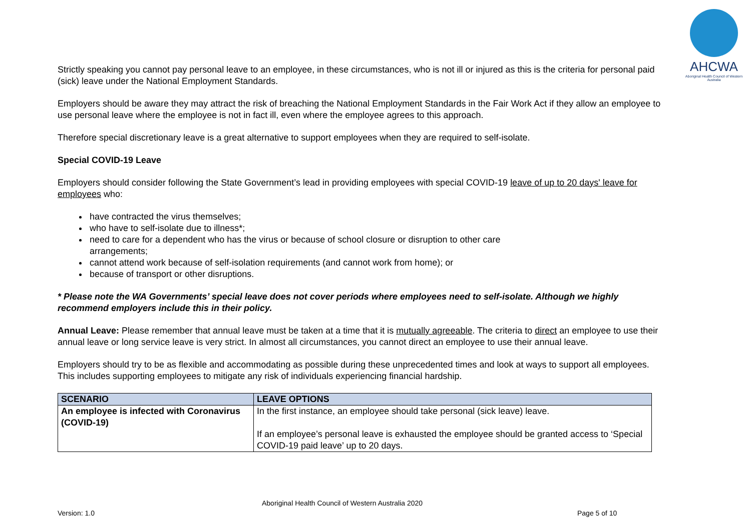AHCWA
Aboriginal Health Council of Western Australia
Strictly speaking you cannot pay personal leave to an employee, in these circumstances, who is not ill or injured as this is the criteria for personal paid (sick) leave under the National Employment Standards.
Employers should be aware they may attract the risk of breaching the National Employment Standards in the Fair Work Act if they allow an employee to use personal leave where the employee is not in fact ill, even where the employee agrees to this approach.
Therefore special discretionary leave is a great alternative to support employees when they are required to self-isolate.
Special COVID-19 Leave
Employers should consider following the State Government’s lead in providing employees with special COVID-19 leave of up to 20 days' leave for employees who:
have contracted the virus themselves;
who have to self-isolate due to illness*;
need to care for a dependent who has the virus or because of school closure or disruption to other care
arrangements;
cannot attend work because of self-isolation requirements (and cannot work from home); or
because of transport or other disruptions.
* Please note the WA Governments’ special leave does not cover periods where employees need to self-isolate. Although we highly recommend employers include this in their policy.
Annual Leave: Please remember that annual leave must be taken at a time that it is mutually agreeable. The criteria to direct an employee to use their annual leave or long service leave is very strict. In almost all circumstances, you cannot direct an employee to use their annual leave.
Employers should try to be as flexible and accommodating as possible during these unprecedented times and look at ways to support all employees. This includes supporting employees to mitigate any risk of individuals experiencing financial hardship.
| SCENARIO | LEAVE OPTIONS |
| --- | --- |
| An employee is infected with Coronavirus (COVID-19) | In the first instance, an employee should take personal (sick leave) leave. If an employee’s personal leave is exhausted the employee should be granted access to ‘Special COVID-19 paid leave’ up to 20 days. |
Aboriginal Health Council of Western Australia 2020
Version: 1.0 Page 5 of 10